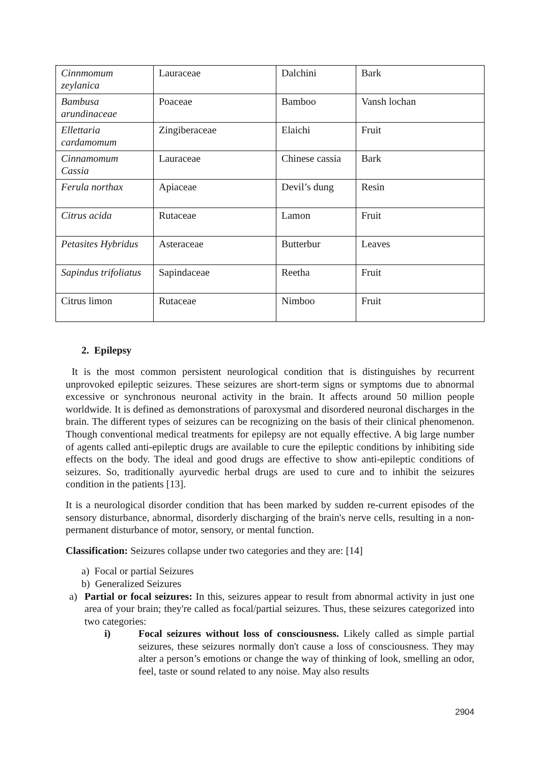| Cinnmomum zeylanica | Lauraceae | Dalchini | Bark |
| Bambusa arundinaceae | Poaceae | Bamboo | Vansh lochan |
| Ellettaria cardamomum | Zingiberaceae | Elaichi | Fruit |
| Cinnamomum Cassia | Lauraceae | Chinese cassia | Bark |
| Ferula northax | Apiaceae | Devil’s dung | Resin |
| Citrus acida | Rutaceae | Lamon | Fruit |
| Petasites Hybridus | Asteraceae | Butterbur | Leaves |
| Sapindus trifoliatus | Sapindaceae | Reetha | Fruit |
| Citrus limon | Rutaceae | Nimboo | Fruit |
2. Epilepsy
It is the most common persistent neurological condition that is distinguishes by recurrent unprovoked epileptic seizures. These seizures are short-term signs or symptoms due to abnormal excessive or synchronous neuronal activity in the brain. It affects around 50 million people worldwide. It is defined as demonstrations of paroxysmal and disordered neuronal discharges in the brain. The different types of seizures can be recognizing on the basis of their clinical phenomenon. Though conventional medical treatments for epilepsy are not equally effective. A big large number of agents called anti-epileptic drugs are available to cure the epileptic conditions by inhibiting side effects on the body. The ideal and good drugs are effective to show anti-epileptic conditions of seizures. So, traditionally ayurvedic herbal drugs are used to cure and to inhibit the seizures condition in the patients [13].
It is a neurological disorder condition that has been marked by sudden re-current episodes of the sensory disturbance, abnormal, disorderly discharging of the brain's nerve cells, resulting in a non- permanent disturbance of motor, sensory, or mental function.
Classification: Seizures collapse under two categories and they are: [14]
a) Focal or partial Seizures
b) Generalized Seizures
a) Partial or focal seizures: In this, seizures appear to result from abnormal activity in just one area of your brain; they're called as focal/partial seizures. Thus, these seizures categorized into two categories:
i) Focal seizures without loss of consciousness. Likely called as simple partial seizures, these seizures normally don't cause a loss of consciousness. They may alter a person’s emotions or change the way of thinking of look, smelling an odor, feel, taste or sound related to any noise. May also results
2904